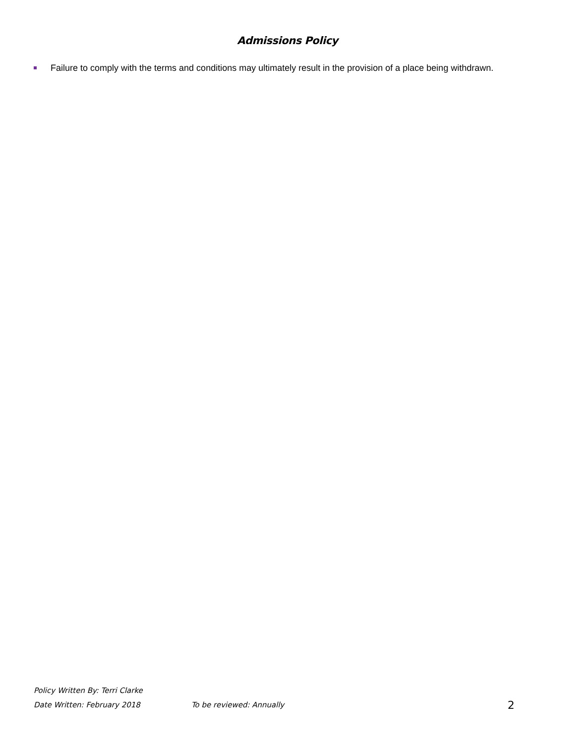Admissions Policy
Failure to comply with the terms and conditions may ultimately result in the provision of a place being withdrawn.
Policy Written By: Terri Clarke
Date Written: February 2018 To be reviewed: Annually 2